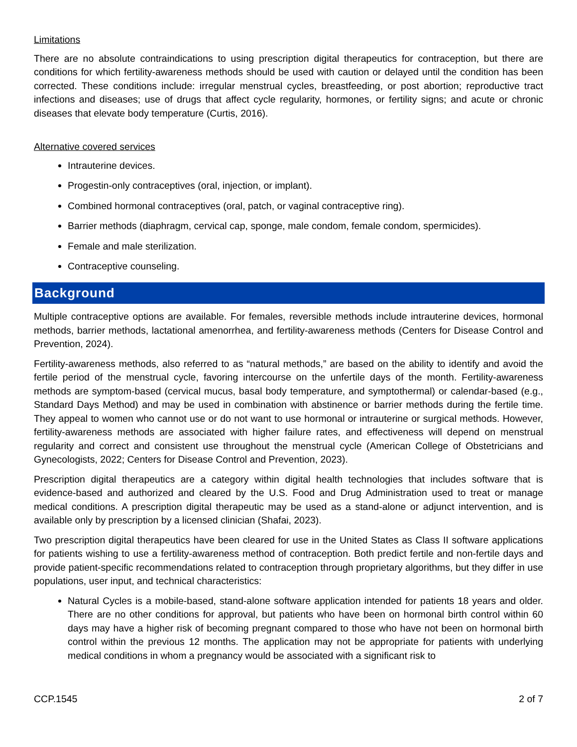Limitations
There are no absolute contraindications to using prescription digital therapeutics for contraception, but there are conditions for which fertility-awareness methods should be used with caution or delayed until the condition has been corrected. These conditions include: irregular menstrual cycles, breastfeeding, or post abortion; reproductive tract infections and diseases; use of drugs that affect cycle regularity, hormones, or fertility signs; and acute or chronic diseases that elevate body temperature (Curtis, 2016).
Alternative covered services
Intrauterine devices.
Progestin-only contraceptives (oral, injection, or implant).
Combined hormonal contraceptives (oral, patch, or vaginal contraceptive ring).
Barrier methods (diaphragm, cervical cap, sponge, male condom, female condom, spermicides).
Female and male sterilization.
Contraceptive counseling.
Background
Multiple contraceptive options are available. For females, reversible methods include intrauterine devices, hormonal methods, barrier methods, lactational amenorrhea, and fertility-awareness methods (Centers for Disease Control and Prevention, 2024).
Fertility-awareness methods, also referred to as “natural methods,” are based on the ability to identify and avoid the fertile period of the menstrual cycle, favoring intercourse on the unfertile days of the month. Fertility-awareness methods are symptom-based (cervical mucus, basal body temperature, and symptothermal) or calendar-based (e.g., Standard Days Method) and may be used in combination with abstinence or barrier methods during the fertile time. They appeal to women who cannot use or do not want to use hormonal or intrauterine or surgical methods. However, fertility-awareness methods are associated with higher failure rates, and effectiveness will depend on menstrual regularity and correct and consistent use throughout the menstrual cycle (American College of Obstetricians and Gynecologists, 2022; Centers for Disease Control and Prevention, 2023).
Prescription digital therapeutics are a category within digital health technologies that includes software that is evidence-based and authorized and cleared by the U.S. Food and Drug Administration used to treat or manage medical conditions. A prescription digital therapeutic may be used as a stand-alone or adjunct intervention, and is available only by prescription by a licensed clinician (Shafai, 2023).
Two prescription digital therapeutics have been cleared for use in the United States as Class II software applications for patients wishing to use a fertility-awareness method of contraception. Both predict fertile and non-fertile days and provide patient-specific recommendations related to contraception through proprietary algorithms, but they differ in use populations, user input, and technical characteristics:
Natural Cycles is a mobile-based, stand-alone software application intended for patients 18 years and older. There are no other conditions for approval, but patients who have been on hormonal birth control within 60 days may have a higher risk of becoming pregnant compared to those who have not been on hormonal birth control within the previous 12 months. The application may not be appropriate for patients with underlying medical conditions in whom a pregnancy would be associated with a significant risk to
CCP.1545 2 of 7